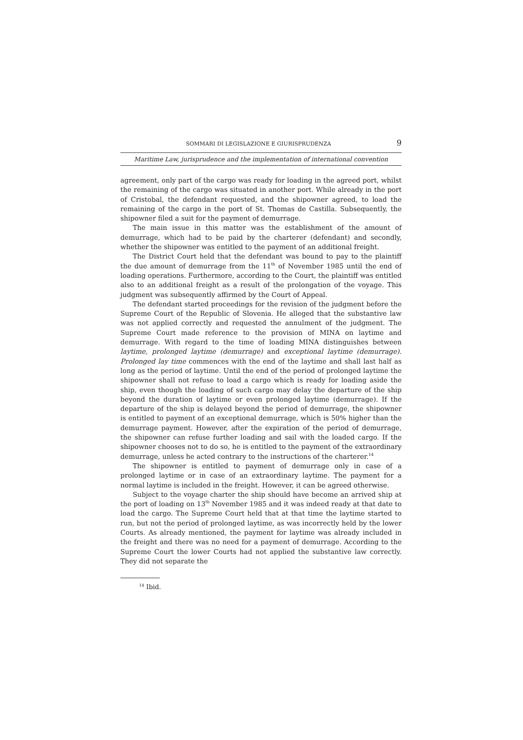SOMMARI DI LEGISLAZIONE E GIURISPRUDENZA 9
Maritime Law, jurisprudence and the implementation of international convention
agreement, only part of the cargo was ready for loading in the agreed port, whilst the remaining of the cargo was situated in another port. While already in the port of Cristobal, the defendant requested, and the shipowner agreed, to load the remaining of the cargo in the port of St. Thomas de Castilla. Subsequently, the shipowner filed a suit for the payment of demurrage.
The main issue in this matter was the establishment of the amount of demurrage, which had to be paid by the charterer (defendant) and secondly, whether the shipowner was entitled to the payment of an additional freight.
The District Court held that the defendant was bound to pay to the plaintiff the due amount of demurrage from the 11<sup>th</sup> of November 1985 until the end of loading operations. Furthermore, according to the Court, the plaintiff was entitled also to an additional freight as a result of the prolongation of the voyage. This judgment was subsequently affirmed by the Court of Appeal.
The defendant started proceedings for the revision of the judgment before the Supreme Court of the Republic of Slovenia. He alleged that the substantive law was not applied correctly and requested the annulment of the judgment. The Supreme Court made reference to the provision of MINA on laytime and demurrage. With regard to the time of loading MINA distinguishes between laytime, prolonged laytime (demurrage) and exceptional laytime (demurrage). Prolonged lay time commences with the end of the laytime and shall last half as long as the period of laytime. Until the end of the period of prolonged laytime the shipowner shall not refuse to load a cargo which is ready for loading aside the ship, even though the loading of such cargo may delay the departure of the ship beyond the duration of laytime or even prolonged laytime (demurrage). If the departure of the ship is delayed beyond the period of demurrage, the shipowner is entitled to payment of an exceptional demurrage, which is 50% higher than the demurrage payment. However, after the expiration of the period of demurrage, the shipowner can refuse further loading and sail with the loaded cargo. If the shipowner chooses not to do so, he is entitled to the payment of the extraordinary demurrage, unless he acted contrary to the instructions of the charterer.<sup>14</sup>
The shipowner is entitled to payment of demurrage only in case of a prolonged laytime or in case of an extraordinary laytime. The payment for a normal laytime is included in the freight. However, it can be agreed otherwise.
Subject to the voyage charter the ship should have become an arrived ship at the port of loading on 13<sup>th</sup> November 1985 and it was indeed ready at that date to load the cargo. The Supreme Court held that at that time the laytime started to run, but not the period of prolonged laytime, as was incorrectly held by the lower Courts. As already mentioned, the payment for laytime was already included in the freight and there was no need for a payment of demurrage. According to the Supreme Court the lower Courts had not applied the substantive law correctly. They did not separate the
<sup>14</sup> Ibid.